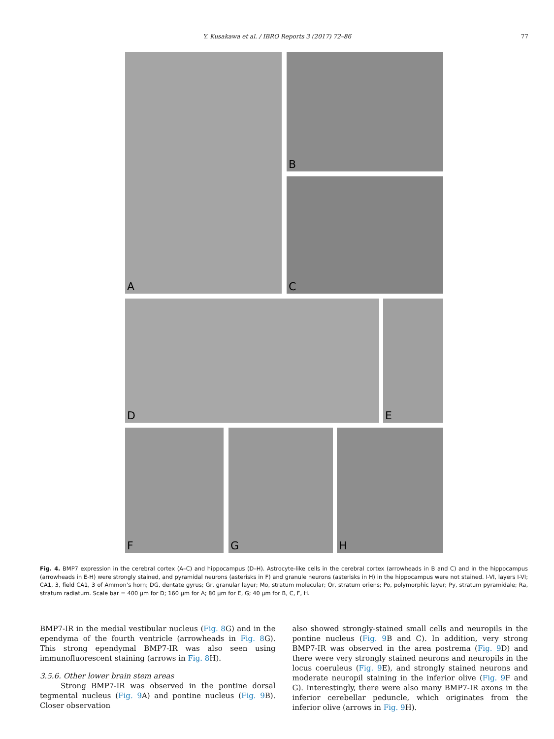Y. Kusakawa et al. / IBRO Reports 3 (2017) 72–86 77
A B
C
D E
F G H
Fig. 4. BMP7 expression in the cerebral cortex (A–C) and hippocampus (D–H). Astrocyte-like cells in the cerebral cortex (arrowheads in B and C) and in the hippocampus (arrowheads in E-H) were strongly stained, and pyramidal neurons (asterisks in F) and granule neurons (asterisks in H) in the hippocampus were not stained. I-VI, layers I-VI; CA1, 3, field CA1, 3 of Ammon’s horn; DG, dentate gyrus; Gr, granular layer; Mo, stratum molecular; Or, stratum oriens; Po, polymorphic layer; Py, stratum pyramidale; Ra, stratum radiatum. Scale bar = 400 μm for D; 160 μm for A; 80 μm for E, G; 40 μm for B, C, F, H.
BMP7-IR in the medial vestibular nucleus (Fig. 8 G) and in the ependyma of the fourth ventricle (arrowheads in Fig. 8 G). This strong ependymal BMP7-IR was also seen using immunofluorescent staining (arrows in Fig. 8 H).
3.5.6. Other lower brain stem areas
Strong BMP7-IR was observed in the pontine dorsal tegmental nucleus (Fig. 9 A) and pontine nucleus (Fig. 9 B). Closer observation
also showed strongly-stained small cells and neuropils in the pontine nucleus (Fig. 9 B and C). In addition, very strong BMP7-IR was observed in the area postrema (Fig. 9 D) and there were very strongly stained neurons and neuropils in the locus coeruleus (Fig. 9 E), and strongly stained neurons and moderate neuropil staining in the inferior olive (Fig. 9 F and G). Interestingly, there were also many BMP7-IR axons in the inferior cerebellar peduncle, which originates from the inferior olive (arrows in Fig. 9 H).